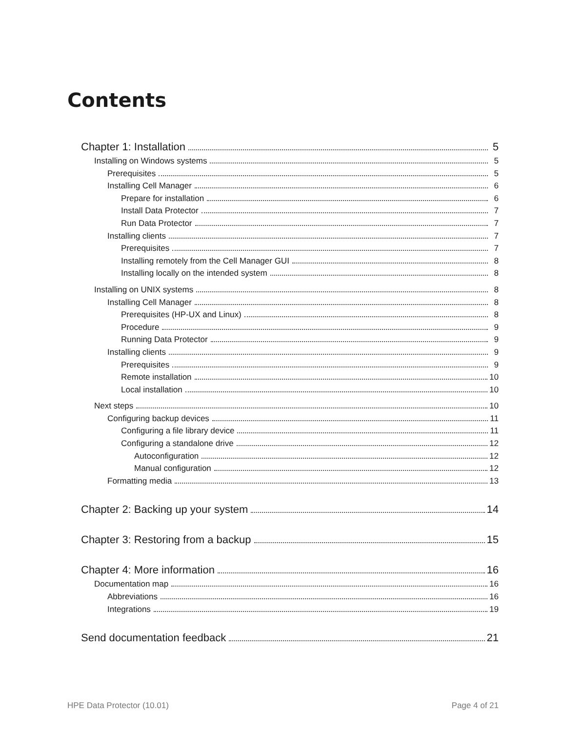Contents
Chapter 1: Installation 5
Installing on Windows systems 5
Prerequisites 5
Installing Cell Manager 6
Prepare for installation 6
Install Data Protector 7
Run Data Protector 7
Installing clients 7
Prerequisites 7
Installing remotely from the Cell Manager GUI 8
Installing locally on the intended system 8
Installing on UNIX systems 8
Installing Cell Manager 8
Prerequisites (HP-UX and Linux) 8
Procedure 9
Running Data Protector 9
Installing clients 9
Prerequisites 9
Remote installation 10
Local installation 10
Next steps 10
Configuring backup devices 11
Configuring a file library device 11
Configuring a standalone drive 12
Autoconfiguration 12
Manual configuration 12
Formatting media 13
Chapter 2: Backing up your system 14
Chapter 3: Restoring from a backup 15
Chapter 4: More information 16
Documentation map 16
Abbreviations 16
Integrations 19
Send documentation feedback 21
HPE Data Protector (10.01) Page 4 of 21